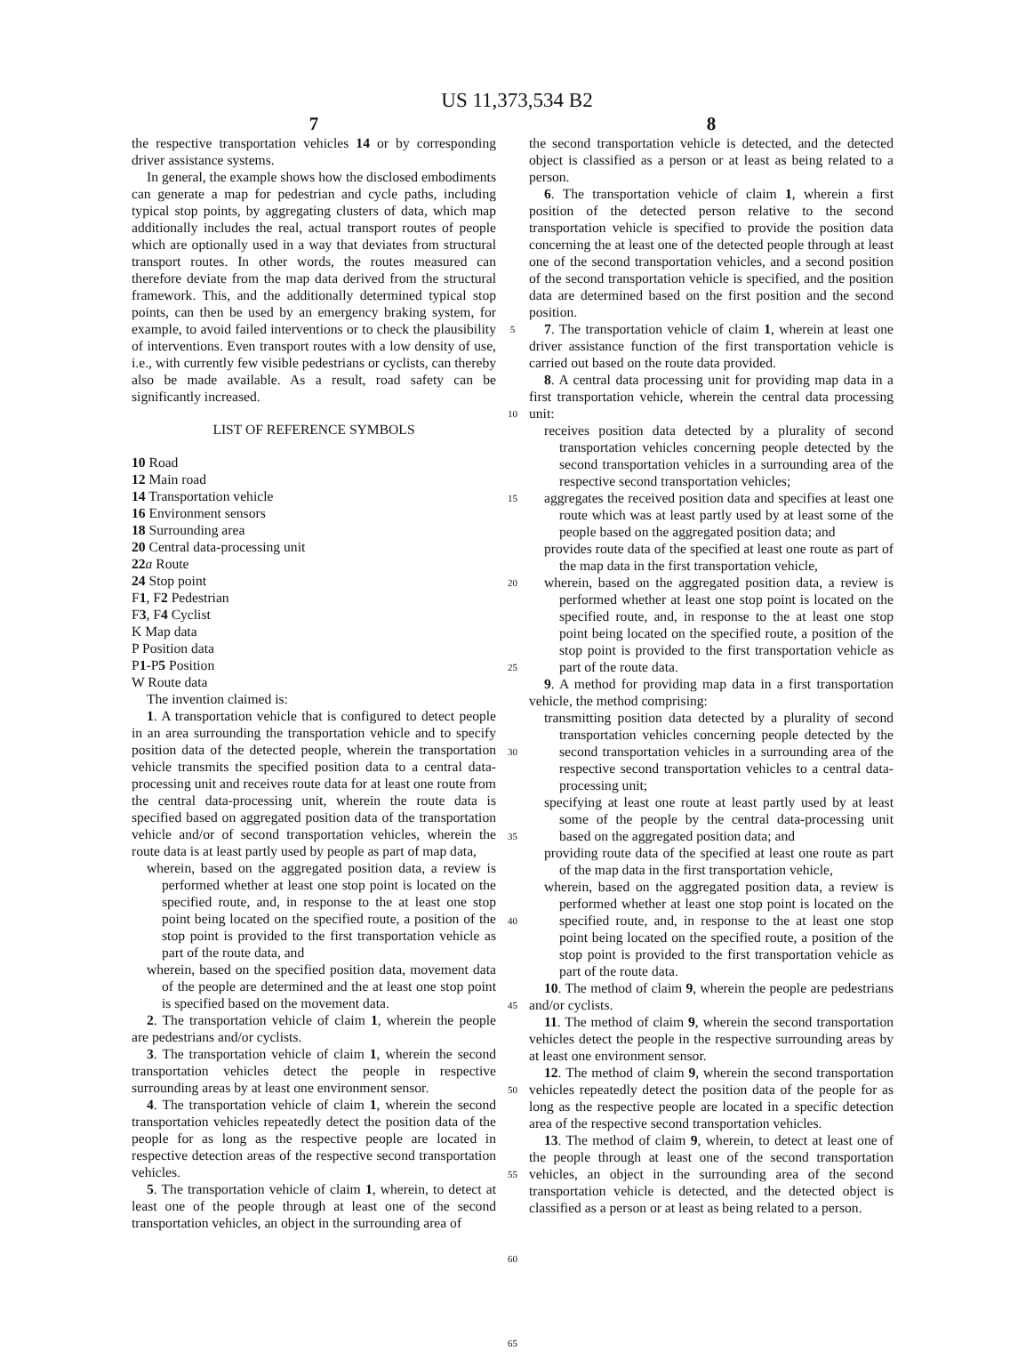US 11,373,534 B2
7
the respective transportation vehicles 14 or by corresponding driver assistance systems.
In general, the example shows how the disclosed embodiments can generate a map for pedestrian and cycle paths, including typical stop points, by aggregating clusters of data, which map additionally includes the real, actual transport routes of people which are optionally used in a way that deviates from structural transport routes. In other words, the routes measured can therefore deviate from the map data derived from the structural framework. This, and the additionally determined typical stop points, can then be used by an emergency braking system, for example, to avoid failed interventions or to check the plausibility of interventions. Even transport routes with a low density of use, i.e., with currently few visible pedestrians or cyclists, can thereby also be made available. As a result, road safety can be significantly increased.
LIST OF REFERENCE SYMBOLS
10 Road
12 Main road
14 Transportation vehicle
16 Environment sensors
18 Surrounding area
20 Central data-processing unit
22 a Route
24 Stop point
F1, F2 Pedestrian
F3, F4 Cyclist
K Map data
P Position data
P1-P5 Position
W Route data
The invention claimed is:
1. A transportation vehicle that is configured to detect people in an area surrounding the transportation vehicle and to specify position data of the detected people, wherein the transportation vehicle transmits the specified position data to a central data-processing unit and receives route data for at least one route from the central data-processing unit, wherein the route data is specified based on aggregated position data of the transportation vehicle and/or of second transportation vehicles, wherein the route data is at least partly used by people as part of map data,
wherein, based on the aggregated position data, a review is performed whether at least one stop point is located on the specified route, and, in response to the at least one stop point being located on the specified route, a position of the stop point is provided to the first transportation vehicle as part of the route data, and
wherein, based on the specified position data, movement data of the people are determined and the at least one stop point is specified based on the movement data.
2. The transportation vehicle of claim 1, wherein the people are pedestrians and/or cyclists.
3. The transportation vehicle of claim 1, wherein the second transportation vehicles detect the people in respective surrounding areas by at least one environment sensor.
4. The transportation vehicle of claim 1, wherein the second transportation vehicles repeatedly detect the position data of the people for as long as the respective people are located in respective detection areas of the respective second transportation vehicles.
5. The transportation vehicle of claim 1, wherein, to detect at least one of the people through at least one of the second transportation vehicles, an object in the surrounding area of
5
10
15
20
25
30
35
40
45
50
55
60
65
8
the second transportation vehicle is detected, and the detected object is classified as a person or at least as being related to a person.
6. The transportation vehicle of claim 1, wherein a first position of the detected person relative to the second transportation vehicle is specified to provide the position data concerning the at least one of the detected people through at least one of the second transportation vehicles, and a second position of the second transportation vehicle is specified, and the position data are determined based on the first position and the second position.
7. The transportation vehicle of claim 1, wherein at least one driver assistance function of the first transportation vehicle is carried out based on the route data provided.
8. A central data processing unit for providing map data in a first transportation vehicle, wherein the central data processing unit:
receives position data detected by a plurality of second transportation vehicles concerning people detected by the second transportation vehicles in a surrounding area of the respective second transportation vehicles;
aggregates the received position data and specifies at least one route which was at least partly used by at least some of the people based on the aggregated position data; and
provides route data of the specified at least one route as part of the map data in the first transportation vehicle,
wherein, based on the aggregated position data, a review is performed whether at least one stop point is located on the specified route, and, in response to the at least one stop point being located on the specified route, a position of the stop point is provided to the first transportation vehicle as part of the route data.
9. A method for providing map data in a first transportation vehicle, the method comprising:
transmitting position data detected by a plurality of second transportation vehicles concerning people detected by the second transportation vehicles in a surrounding area of the respective second transportation vehicles to a central data-processing unit;
specifying at least one route at least partly used by at least some of the people by the central data-processing unit based on the aggregated position data; and
providing route data of the specified at least one route as part of the map data in the first transportation vehicle,
wherein, based on the aggregated position data, a review is performed whether at least one stop point is located on the specified route, and, in response to the at least one stop point being located on the specified route, a position of the stop point is provided to the first transportation vehicle as part of the route data.
10. The method of claim 9, wherein the people are pedestrians and/or cyclists.
11. The method of claim 9, wherein the second transportation vehicles detect the people in the respective surrounding areas by at least one environment sensor.
12. The method of claim 9, wherein the second transportation vehicles repeatedly detect the position data of the people for as long as the respective people are located in a specific detection area of the respective second transportation vehicles.
13. The method of claim 9, wherein, to detect at least one of the people through at least one of the second transportation vehicles, an object in the surrounding area of the second transportation vehicle is detected, and the detected object is classified as a person or at least as being related to a person.